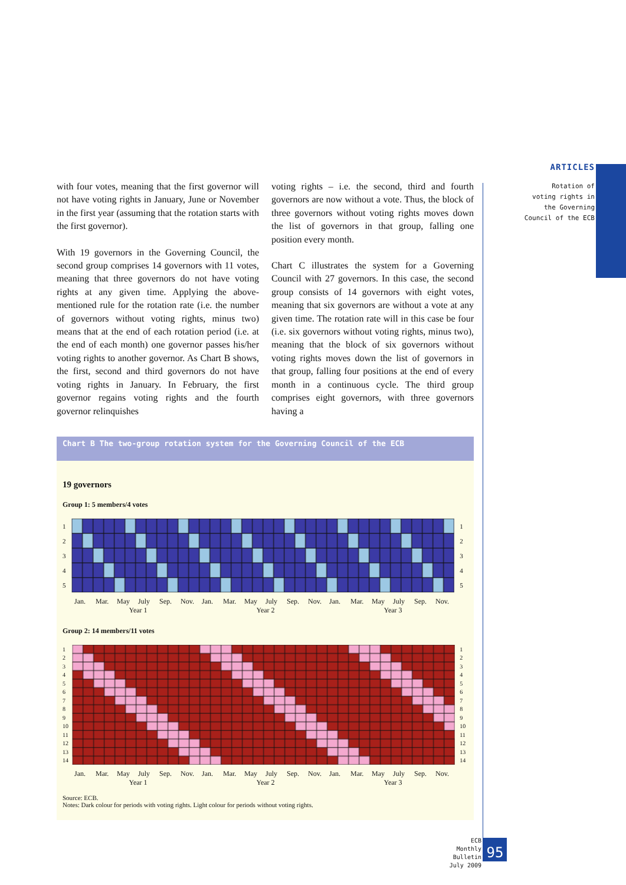ARTICLES
Rotation of
voting rights in
the Governing
Council of the ECB
with four votes, meaning that the first governor will not have voting rights in January, June or November in the first year (assuming that the rotation starts with the first governor).
With 19 governors in the Governing Council, the second group comprises 14 governors with 11 votes, meaning that three governors do not have voting rights at any given time. Applying the above-mentioned rule for the rotation rate (i.e. the number of governors without voting rights, minus two) means that at the end of each rotation period (i.e. at the end of each month) one governor passes his/her voting rights to another governor. As Chart B shows, the first, second and third governors do not have voting rights in January. In February, the first governor regains voting rights and the fourth governor relinquishes
voting rights – i.e. the second, third and fourth governors are now without a vote. Thus, the block of three governors without voting rights moves down the list of governors in that group, falling one position every month.
Chart C illustrates the system for a Governing Council with 27 governors. In this case, the second group consists of 14 governors with eight votes, meaning that six governors are without a vote at any given time. The rotation rate will in this case be four (i.e. six governors without voting rights, minus two), meaning that the block of six governors without voting rights moves down the list of governors in that group, falling four positions at the end of every month in a continuous cycle. The third group comprises eight governors, with three governors having a
Chart B The two-group rotation system for the Governing Council of the ECB
19 governors
Group 1: 5 members/4 votes
12345
12345
Jan. Mar. May July Sep. Nov. Jan. Mar. May July Sep. Nov. Jan. Mar. May July Sep. Nov.
Year 1 Year 2 Year 3
Group 2: 14 members/11 votes
123456789
10
11
12
13
14
123456789
10
11
12
13
14
Jan. Mar. May July Sep. Nov. Jan. Mar. May July Sep. Nov. Jan. Mar. May July Sep. Nov.
Year 1 Year 2 Year 3
Source: ECB.
Notes: Dark colour for periods with voting rights. Light colour for periods without voting rights.
ECB
Monthly Bulletin
July 2009
95